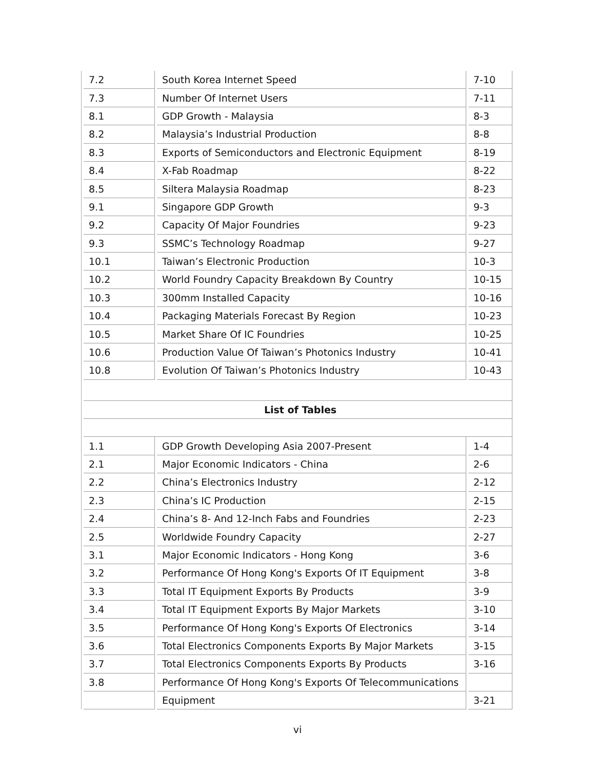| 7.2 | South Korea Internet Speed | 7-10 |
| 7.3 | Number Of Internet Users | 7-11 |
| 8.1 | GDP Growth - Malaysia | 8-3 |
| 8.2 | Malaysia’s Industrial Production | 8-8 |
| 8.3 | Exports of Semiconductors and Electronic Equipment | 8-19 |
| 8.4 | X-Fab Roadmap | 8-22 |
| 8.5 | Siltera Malaysia Roadmap | 8-23 |
| 9.1 | Singapore GDP Growth | 9-3 |
| 9.2 | Capacity Of Major Foundries | 9-23 |
| 9.3 | SSMC’s Technology Roadmap | 9-27 |
| 10.1 | Taiwan’s Electronic Production | 10-3 |
| 10.2 | World Foundry Capacity Breakdown By Country | 10-15 |
| 10.3 | 300mm Installed Capacity | 10-16 |
| 10.4 | Packaging Materials Forecast By Region | 10-23 |
| 10.5 | Market Share Of IC Foundries | 10-25 |
| 10.6 | Production Value Of Taiwan’s Photonics Industry | 10-41 |
| 10.8 | Evolution Of Taiwan’s Photonics Industry | 10-43 |
| List of Tables | | |
| 1.1 | GDP Growth Developing Asia 2007-Present | 1-4 |
| 2.1 | Major Economic Indicators - China | 2-6 |
| 2.2 | China’s Electronics Industry | 2-12 |
| 2.3 | China’s IC Production | 2-15 |
| 2.4 | China’s 8- And 12-Inch Fabs and Foundries | 2-23 |
| 2.5 | Worldwide Foundry Capacity | 2-27 |
| 3.1 | Major Economic Indicators - Hong Kong | 3-6 |
| 3.2 | Performance Of Hong Kong's Exports Of IT Equipment | 3-8 |
| 3.3 | Total IT Equipment Exports By Products | 3-9 |
| 3.4 | Total IT Equipment Exports By Major Markets | 3-10 |
| 3.5 | Performance Of Hong Kong's Exports Of Electronics | 3-14 |
| 3.6 | Total Electronics Components Exports By Major Markets | 3-15 |
| 3.7 | Total Electronics Components Exports By Products | 3-16 |
| 3.8 | Performance Of Hong Kong's Exports Of Telecommunications | |
| | Equipment | 3-21 |
vi